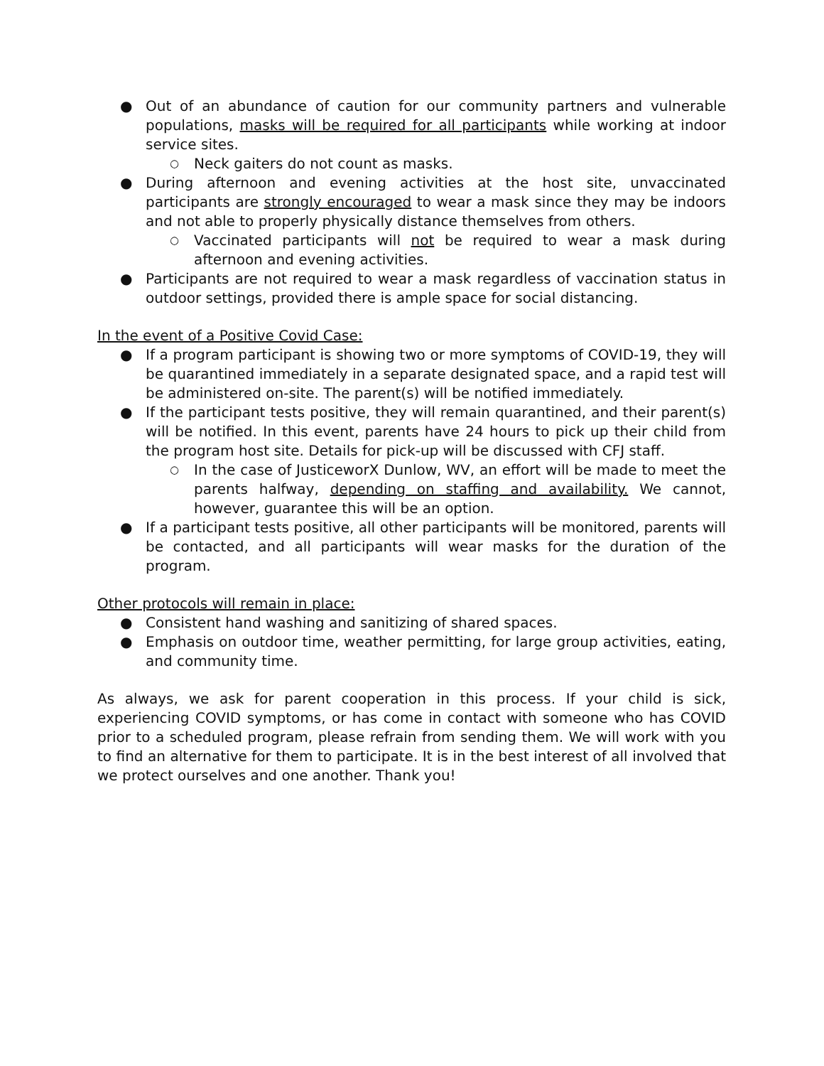● Out of an abundance of caution for our community partners and vulnerable populations, masks will be required for all participants while working at indoor service sites.
○ Neck gaiters do not count as masks.
● During afternoon and evening activities at the host site, unvaccinated participants are strongly encouraged to wear a mask since they may be indoors and not able to properly physically distance themselves from others.
○ Vaccinated participants will not be required to wear a mask during afternoon and evening activities.
● Participants are not required to wear a mask regardless of vaccination status in outdoor settings, provided there is ample space for social distancing.
In the event of a Positive Covid Case:
● If a program participant is showing two or more symptoms of COVID-19, they will be quarantined immediately in a separate designated space, and a rapid test will be administered on-site. The parent(s) will be notified immediately.
● If the participant tests positive, they will remain quarantined, and their parent(s) will be notified. In this event, parents have 24 hours to pick up their child from the program host site. Details for pick-up will be discussed with CFJ staff.
○ In the case of JusticeworX Dunlow, WV, an effort will be made to meet the parents halfway, depending on staffing and availability. We cannot, however, guarantee this will be an option.
● If a participant tests positive, all other participants will be monitored, parents will be contacted, and all participants will wear masks for the duration of the program.
Other protocols will remain in place:
● Consistent hand washing and sanitizing of shared spaces.
● Emphasis on outdoor time, weather permitting, for large group activities, eating, and community time.
As always, we ask for parent cooperation in this process. If your child is sick, experiencing COVID symptoms, or has come in contact with someone who has COVID prior to a scheduled program, please refrain from sending them. We will work with you to find an alternative for them to participate. It is in the best interest of all involved that we protect ourselves and one another. Thank you!